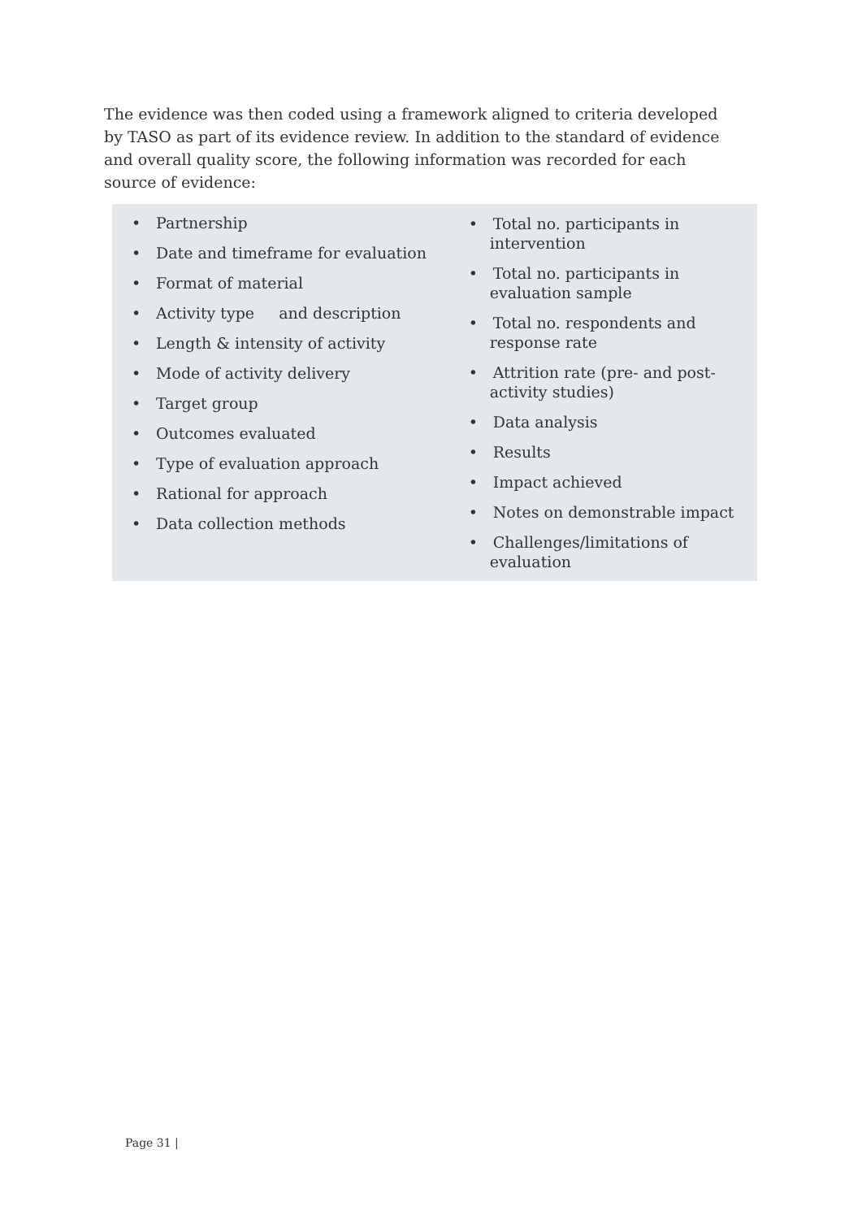The evidence was then coded using a framework aligned to criteria developed by TASO as part of its evidence review. In addition to the standard of evidence and overall quality score, the following information was recorded for each source of evidence:
• Partnership
• Date and timeframe for evaluation
• Format of material
• Activity type and description
• Length & intensity of activity
• Mode of activity delivery
• Target group
• Outcomes evaluated
• Type of evaluation approach
• Rational for approach
• Data collection methods
• Total no. participants in intervention
• Total no. participants in evaluation sample
• Total no. respondents and response rate
• Attrition rate (pre- and post-activity studies)
• Data analysis
• Results
• Impact achieved
• Notes on demonstrable impact
• Challenges/limitations of evaluation
Page 31 |